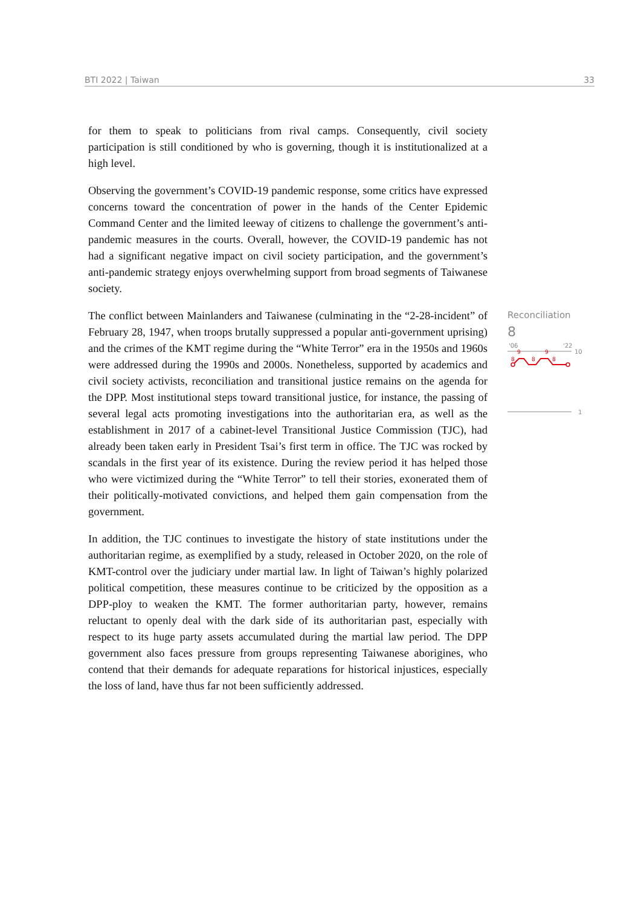BTI 2022 | Taiwan 33
for them to speak to politicians from rival camps. Consequently, civil society participation is still conditioned by who is governing, though it is institutionalized at a high level.
Observing the government’s COVID-19 pandemic response, some critics have expressed concerns toward the concentration of power in the hands of the Center Epidemic Command Center and the limited leeway of citizens to challenge the government’s anti-pandemic measures in the courts. Overall, however, the COVID-19 pandemic has not had a significant negative impact on civil society participation, and the government’s anti-pandemic strategy enjoys overwhelming support from broad segments of Taiwanese society.
The conflict between Mainlanders and Taiwanese (culminating in the “2-28-incident” of February 28, 1947, when troops brutally suppressed a popular anti-government uprising) and the crimes of the KMT regime during the “White Terror” era in the 1950s and 1960s were addressed during the 1990s and 2000s. Nonetheless, supported by academics and civil society activists, reconciliation and transitional justice remains on the agenda for the DPP. Most institutional steps toward transitional justice, for instance, the passing of several legal acts promoting investigations into the authoritarian era, as well as the establishment in 2017 of a cabinet-level Transitional Justice Commission (TJC), had already been taken early in President Tsai’s first term in office. The TJC was rocked by scandals in the first year of its existence. During the review period it has helped those who were victimized during the “White Terror” to tell their stories, exonerated them of their politically-motivated convictions, and helped them gain compensation from the government.
In addition, the TJC continues to investigate the history of state institutions under the authoritarian regime, as exemplified by a study, released in October 2020, on the role of KMT-control over the judiciary under martial law. In light of Taiwan’s highly polarized political competition, these measures continue to be criticized by the opposition as a DPP-ploy to weaken the KMT. The former authoritarian party, however, remains reluctant to openly deal with the dark side of its authoritarian past, especially with respect to its huge party assets accumulated during the martial law period. The DPP government also faces pressure from groups representing Taiwanese aborigines, who contend that their demands for adequate reparations for historical injustices, especially the loss of land, have thus far not been sufficiently addressed.
Reconciliation
8
'06
'22
10
8
9
8
9
8
1